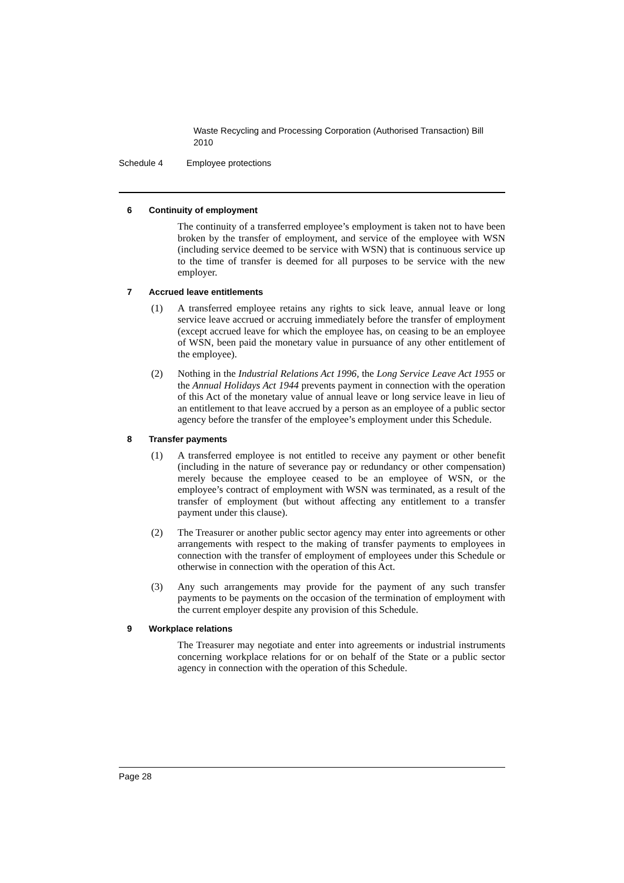Waste Recycling and Processing Corporation (Authorised Transaction) Bill 2010
Schedule 4 Employee protections
6 Continuity of employment
The continuity of a transferred employee’s employment is taken not to have been broken by the transfer of employment, and service of the employee with WSN (including service deemed to be service with WSN) that is continuous service up to the time of transfer is deemed for all purposes to be service with the new employer.
7 Accrued leave entitlements
(1) A transferred employee retains any rights to sick leave, annual leave or long service leave accrued or accruing immediately before the transfer of employment (except accrued leave for which the employee has, on ceasing to be an employee of WSN, been paid the monetary value in pursuance of any other entitlement of the employee).
(2) Nothing in the Industrial Relations Act 1996, the Long Service Leave Act 1955 or the Annual Holidays Act 1944 prevents payment in connection with the operation of this Act of the monetary value of annual leave or long service leave in lieu of an entitlement to that leave accrued by a person as an employee of a public sector agency before the transfer of the employee’s employment under this Schedule.
8 Transfer payments
(1) A transferred employee is not entitled to receive any payment or other benefit (including in the nature of severance pay or redundancy or other compensation) merely because the employee ceased to be an employee of WSN, or the employee’s contract of employment with WSN was terminated, as a result of the transfer of employment (but without affecting any entitlement to a transfer payment under this clause).
(2) The Treasurer or another public sector agency may enter into agreements or other arrangements with respect to the making of transfer payments to employees in connection with the transfer of employment of employees under this Schedule or otherwise in connection with the operation of this Act.
(3) Any such arrangements may provide for the payment of any such transfer payments to be payments on the occasion of the termination of employment with the current employer despite any provision of this Schedule.
9 Workplace relations
The Treasurer may negotiate and enter into agreements or industrial instruments concerning workplace relations for or on behalf of the State or a public sector agency in connection with the operation of this Schedule.
Page 28